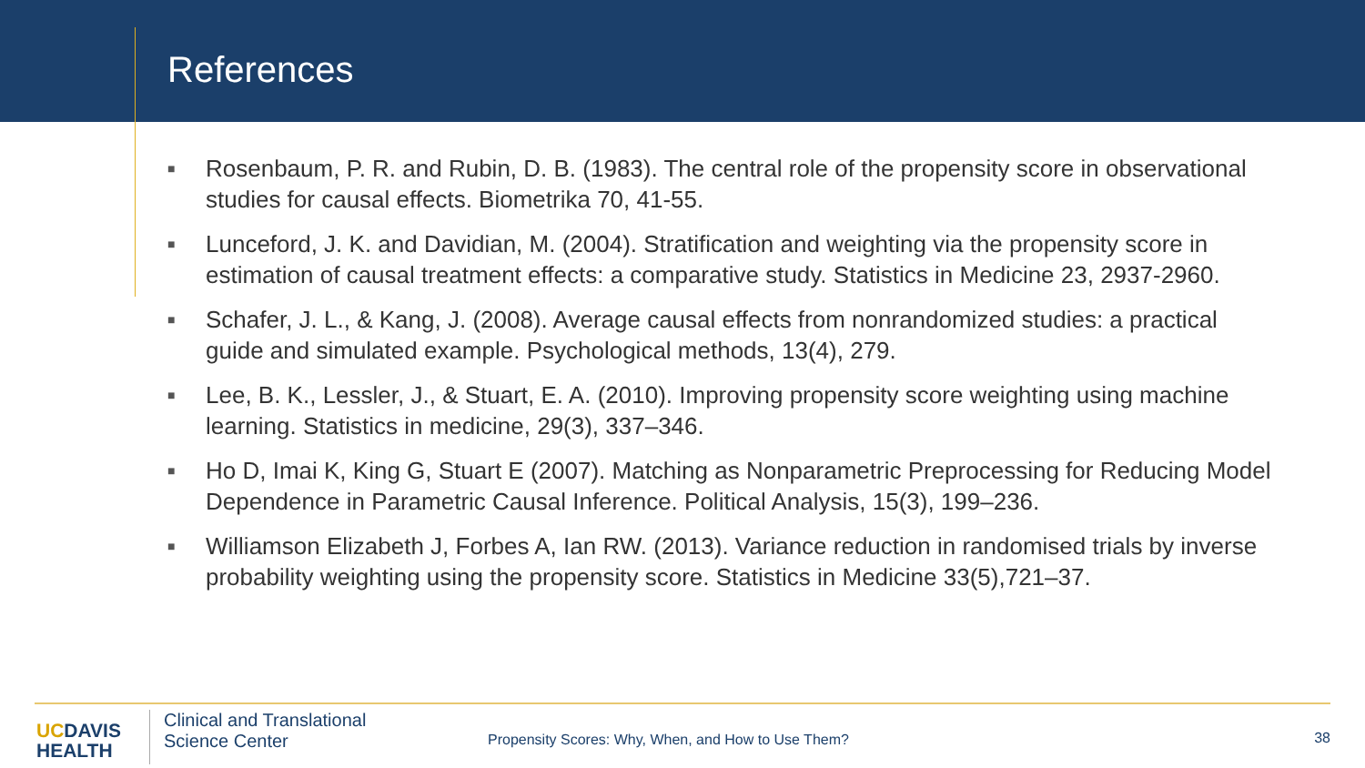References
■ Rosenbaum, P. R. and Rubin, D. B. (1983). The central role of the propensity score in observational studies for causal effects. Biometrika 70, 41-55.
■ Lunceford, J. K. and Davidian, M. (2004). Stratification and weighting via the propensity score in estimation of causal treatment effects: a comparative study. Statistics in Medicine 23, 2937-2960.
■ Schafer, J. L., & Kang, J. (2008). Average causal effects from nonrandomized studies: a practical guide and simulated example. Psychological methods, 13(4), 279.
■ Lee, B. K., Lessler, J., & Stuart, E. A. (2010). Improving propensity score weighting using machine learning. Statistics in medicine, 29(3), 337–346.
■ Ho D, Imai K, King G, Stuart E (2007). Matching as Nonparametric Preprocessing for Reducing Model Dependence in Parametric Causal Inference. Political Analysis, 15(3), 199–236.
■ Williamson Elizabeth J, Forbes A, Ian RW. (2013). Variance reduction in randomised trials by inverse probability weighting using the propensity score. Statistics in Medicine 33(5),721–37.
UCDAVIS
HEALTH
Clinical and Translational
Science Center
Propensity Scores: Why, When, and How to Use Them?
38